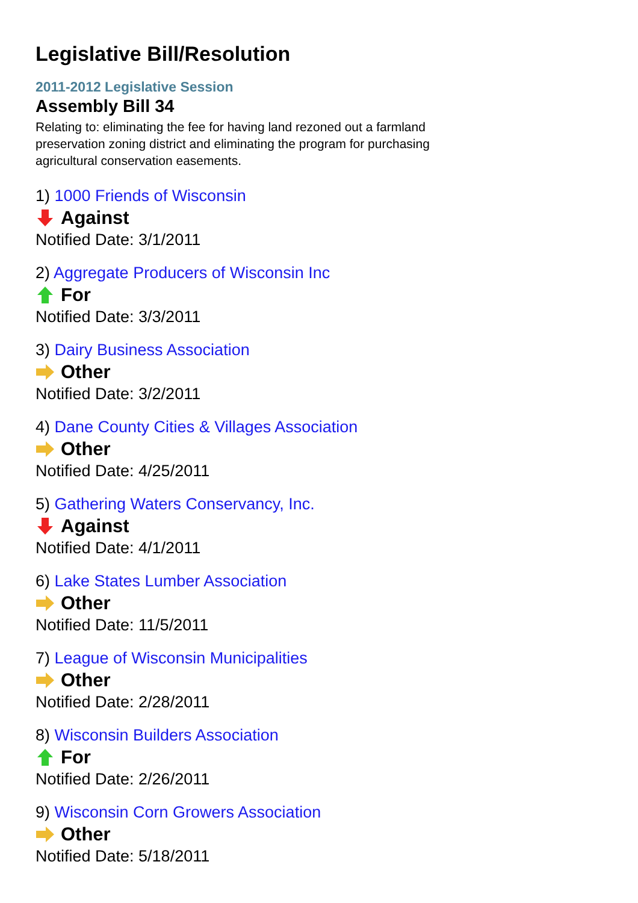Legislative Bill/Resolution
2011-2012 Legislative Session
Assembly Bill 34
Relating to: eliminating the fee for having land rezoned out a farmland preservation zoning district and eliminating the program for purchasing agricultural conservation easements.
1) 1000 Friends of Wisconsin
Against
Notified Date: 3/1/2011
2) Aggregate Producers of Wisconsin Inc
For
Notified Date: 3/3/2011
3) Dairy Business Association
Other
Notified Date: 3/2/2011
4) Dane County Cities & Villages Association
Other
Notified Date: 4/25/2011
5) Gathering Waters Conservancy, Inc.
Against
Notified Date: 4/1/2011
6) Lake States Lumber Association
Other
Notified Date: 11/5/2011
7) League of Wisconsin Municipalities
Other
Notified Date: 2/28/2011
8) Wisconsin Builders Association
For
Notified Date: 2/26/2011
9) Wisconsin Corn Growers Association
Other
Notified Date: 5/18/2011